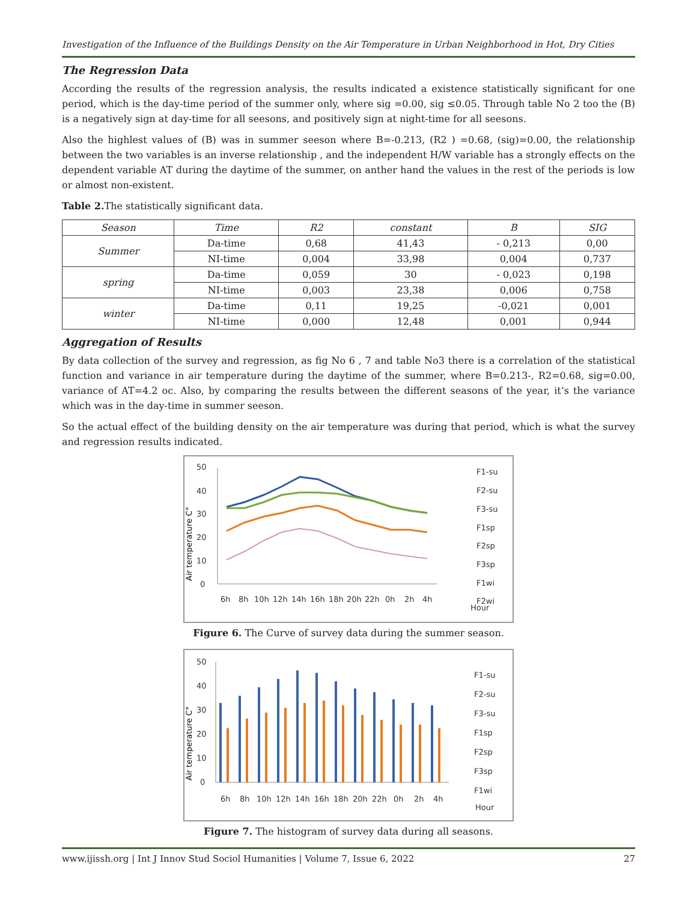Investigation of the Influence of the Buildings Density on the Air Temperature in Urban Neighborhood in Hot, Dry Cities
The Regression Data
According the results of the regression analysis, the results indicated a existence statistically significant for one period, which is the day-time period of the summer only, where sig =0.00, sig ≤0.05. Through table No 2 too the (B) is a negatively sign at day-time for all seesons, and positively sign at night-time for all seesons.
Also the highlest values of (B) was in summer seeson where B=-0.213, (R2 ) =0.68, (sig)=0.00, the relationship between the two variables is an inverse relationship , and the independent H/W variable has a strongly effects on the dependent variable AT during the daytime of the summer, on anther hand the values in the rest of the periods is low or almost non-existent.
Table 2. The statistically significant data.
| Season | Time | R2 | constant | B | SIG |
| --- | --- | --- | --- | --- | --- |
| Summer | Da-time | 0,68 | 41,43 | - 0,213 | 0,00 |
| | NI-time | 0,004 | 33,98 | 0,004 | 0,737 |
| spring | Da-time | 0,059 | 30 | - 0,023 | 0,198 |
| | NI-time | 0,003 | 23,38 | 0,006 | 0,758 |
| winter | Da-time | 0,11 | 19,25 | -0,021 | 0,001 |
| | NI-time | 0,000 | 12,48 | 0,001 | 0,944 |
Aggregation of Results
By data collection of the survey and regression, as fig No 6 , 7 and table No3 there is a correlation of the statistical function and variance in air temperature during the daytime of the summer, where B=0.213-, R2=0.68, sig=0.00, variance of AT=4.2 oc. Also, by comparing the results between the different seasons of the year, it’s the variance which was in the day-time in summer seeson.
So the actual effect of the building density on the air temperature was during that period, which is what the survey and regression results indicated.
Air temperature C°
50
40
30
20
10
0
6h
8h
10h
12h
14h
16h
18h
20h
22h
0h
2h
4h
Hour
F1-su
F2-su
F3-su
F1sp
F2sp
F3sp
F1wi
F2wi
Figure 6. The Curve of survey data during the summer season.
Air temperature C°
50
40
30
20
10
0
6h
8h
10h
12h
14h
16h
18h
20h
22h
0h
2h
4h
Hour
F1-su
F2-su
F3-su
F1sp
F2sp
F3sp
F1wi
Figure 7. The histogram of survey data during all seasons.
www.ijissh.org | Int J Innov Stud Sociol Humanities | Volume 7, Issue 6, 2022 27